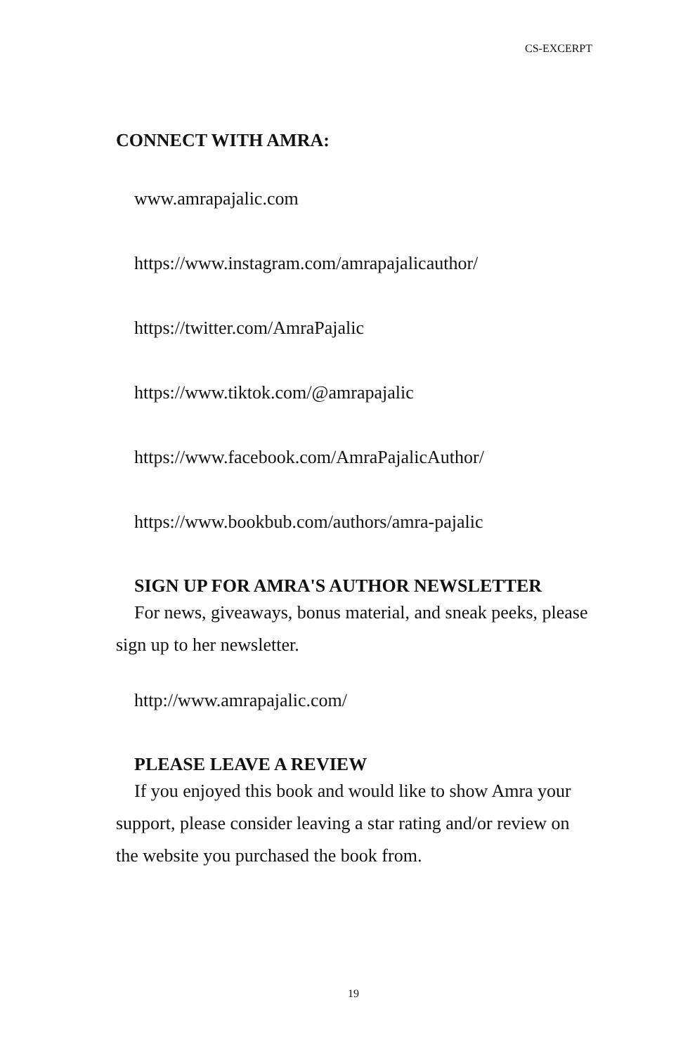CS-EXCERPT
CONNECT WITH AMRA:
www.amrapajalic.com
https://www.instagram.com/amrapajalicauthor/
https://twitter.com/AmraPajalic
https://www.tiktok.com/@amrapajalic
https://www.facebook.com/AmraPajalicAuthor/
https://www.bookbub.com/authors/amra-pajalic
SIGN UP FOR AMRA'S AUTHOR NEWSLETTER
For news, giveaways, bonus material, and sneak peeks, please sign up to her newsletter.
http://www.amrapajalic.com/
PLEASE LEAVE A REVIEW
If you enjoyed this book and would like to show Amra your support, please consider leaving a star rating and/or review on the website you purchased the book from.
19